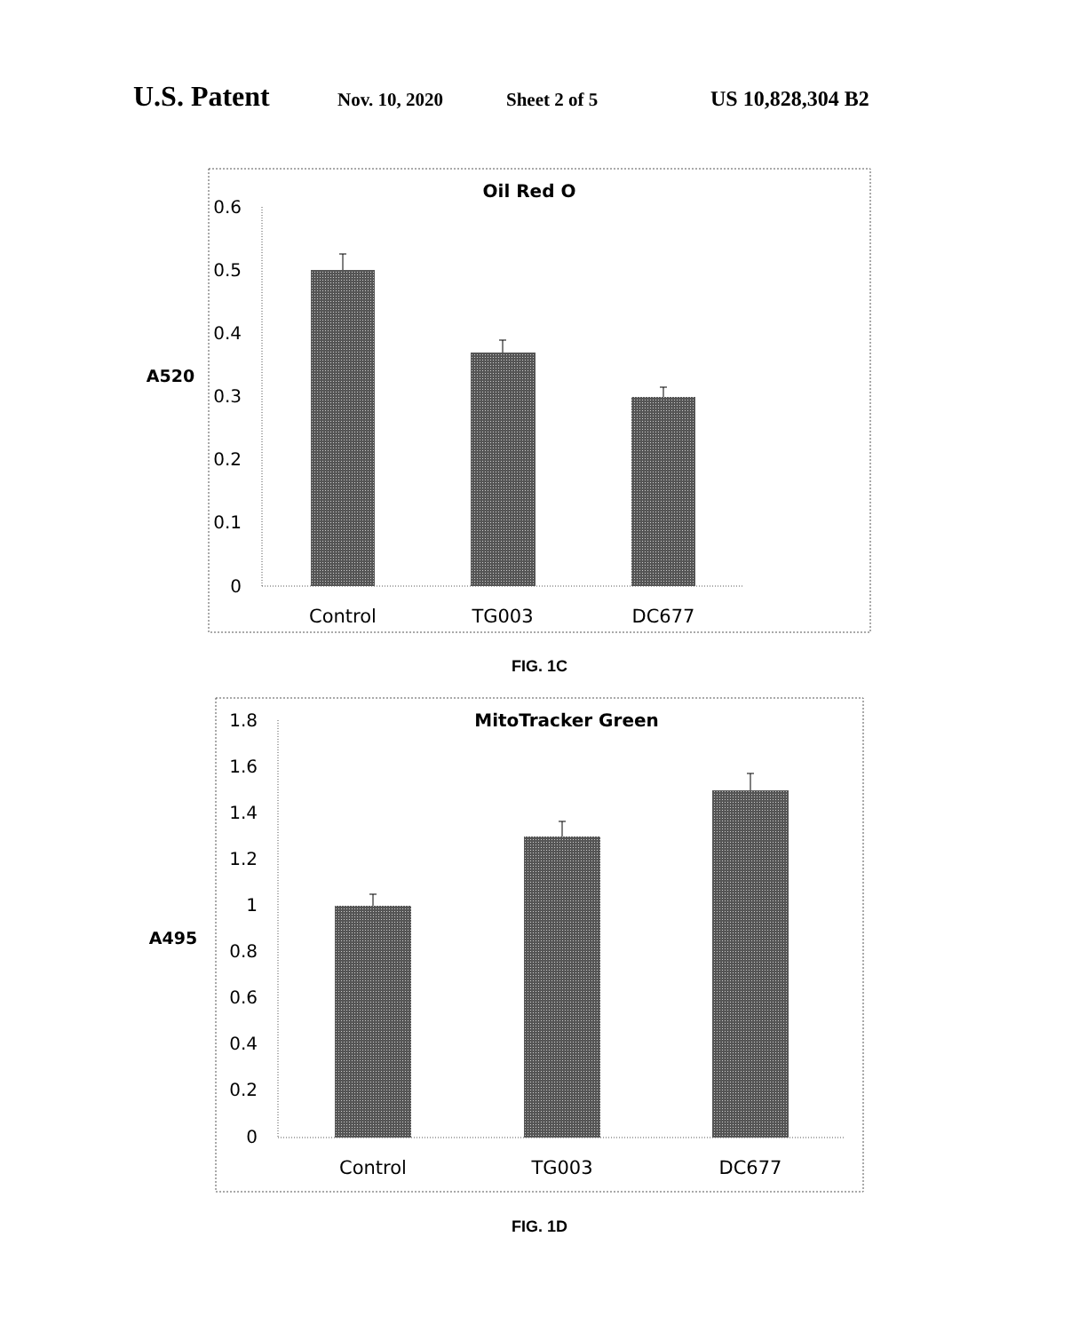U.S. Patent Nov. 10, 2020 Sheet 2 of 5 US 10,828,304 B2
Oil Red O
A520
0.6
0.5
0.4
0.3
0.2
0.1
0
Control
TG003
DC677
MitoTracker Green
A495
1.8
1.6
1.4
1.2
1
0.8
0.6
0.4
0.2
0
Control
TG003
DC677
FIG. 1C
FIG. 1D